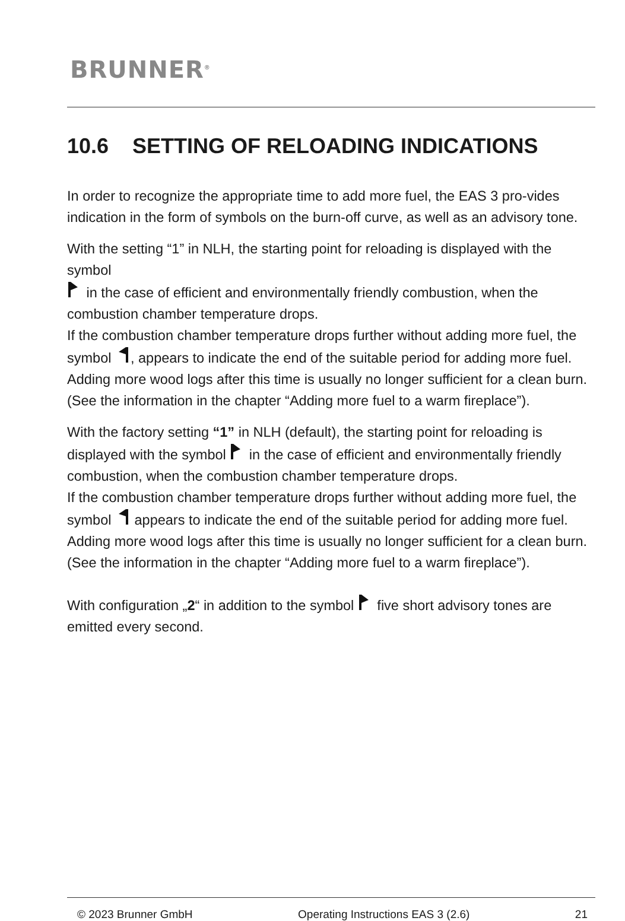BRUNNER<sup>®</sup>
10.6 SETTING OF RELOADING INDICATIONS
In order to recognize the appropriate time to add more fuel, the EAS 3 pro-vides indication in the form of symbols on the burn-off curve, as well as an advisory tone.
With the setting “1” in NLH, the starting point for reloading is displayed with the symbol
in the case of efficient and environmentally friendly combustion, when the combustion chamber temperature drops.
If the combustion chamber temperature drops further without adding more fuel, the symbol , appears to indicate the end of the suitable period for adding more fuel.
Adding more wood logs after this time is usually no longer sufficient for a clean burn. (See the information in the chapter “Adding more fuel to a warm fireplace”).
With the factory setting “1” in NLH (default), the starting point for reloading is displayed with the symbol in the case of efficient and environmentally friendly combustion, when the combustion chamber temperature drops.
If the combustion chamber temperature drops further without adding more fuel, the symbol appears to indicate the end of the suitable period for adding more fuel.
Adding more wood logs after this time is usually no longer sufficient for a clean burn. (See the information in the chapter “Adding more fuel to a warm fireplace”).
With configuration „2“ in addition to the symbol five short advisory tones are emitted every second.
© 2023 Brunner GmbH Operating Instructions EAS 3 (2.6) 21